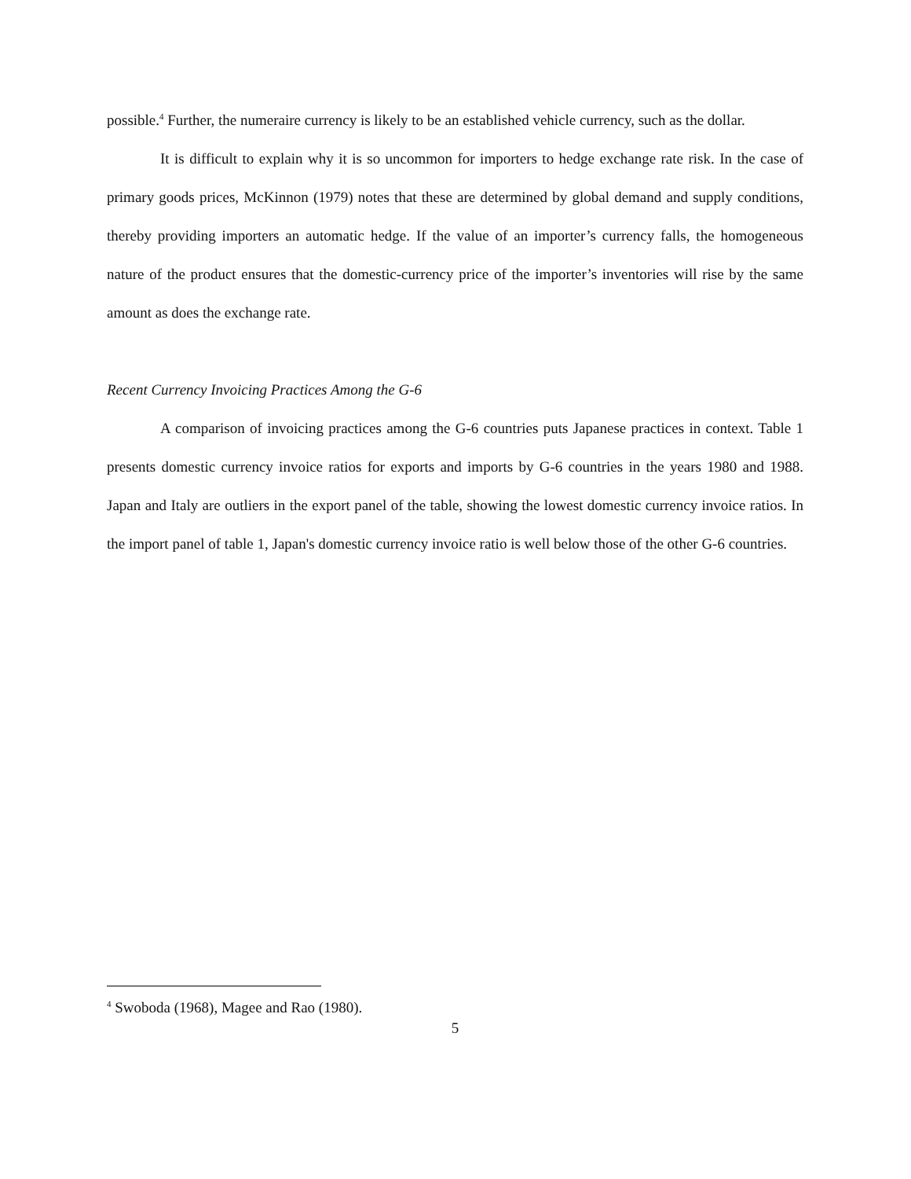possible.<sup>4</sup> Further, the numeraire currency is likely to be an established vehicle currency, such as the dollar.
It is difficult to explain why it is so uncommon for importers to hedge exchange rate risk. In the case of primary goods prices, McKinnon (1979) notes that these are determined by global demand and supply conditions, thereby providing importers an automatic hedge. If the value of an importer’s currency falls, the homogeneous nature of the product ensures that the domestic-currency price of the importer’s inventories will rise by the same amount as does the exchange rate.
Recent Currency Invoicing Practices Among the G-6
A comparison of invoicing practices among the G-6 countries puts Japanese practices in context. Table 1 presents domestic currency invoice ratios for exports and imports by G-6 countries in the years 1980 and 1988. Japan and Italy are outliers in the export panel of the table, showing the lowest domestic currency invoice ratios. In the import panel of table 1, Japan's domestic currency invoice ratio is well below those of the other G-6 countries.
<sup>4</sup> Swoboda (1968), Magee and Rao (1980).
5